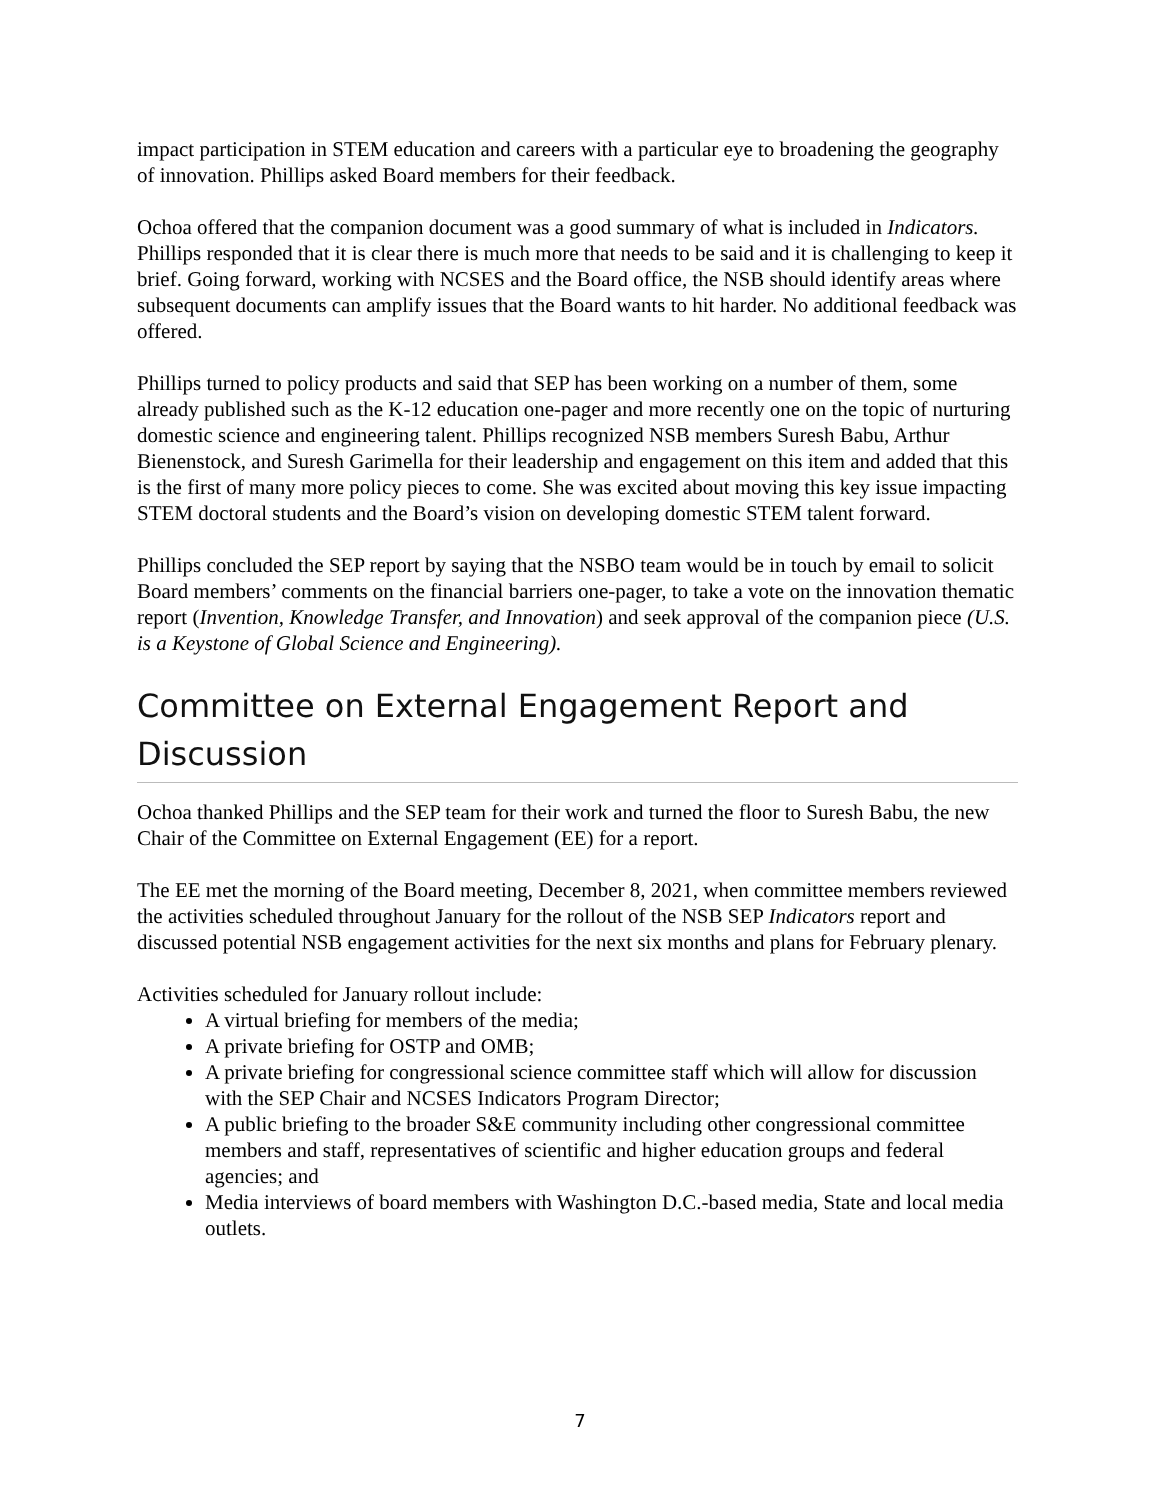impact participation in STEM education and careers with a particular eye to broadening the geography of innovation. Phillips asked Board members for their feedback.
Ochoa offered that the companion document was a good summary of what is included in Indicators. Phillips responded that it is clear there is much more that needs to be said and it is challenging to keep it brief. Going forward, working with NCSES and the Board office, the NSB should identify areas where subsequent documents can amplify issues that the Board wants to hit harder. No additional feedback was offered.
Phillips turned to policy products and said that SEP has been working on a number of them, some already published such as the K-12 education one-pager and more recently one on the topic of nurturing domestic science and engineering talent. Phillips recognized NSB members Suresh Babu, Arthur Bienenstock, and Suresh Garimella for their leadership and engagement on this item and added that this is the first of many more policy pieces to come. She was excited about moving this key issue impacting STEM doctoral students and the Board’s vision on developing domestic STEM talent forward.
Phillips concluded the SEP report by saying that the NSBO team would be in touch by email to solicit Board members’ comments on the financial barriers one-pager, to take a vote on the innovation thematic report (Invention, Knowledge Transfer, and Innovation) and seek approval of the companion piece (U.S. is a Keystone of Global Science and Engineering).
Committee on External Engagement Report and Discussion
Ochoa thanked Phillips and the SEP team for their work and turned the floor to Suresh Babu, the new Chair of the Committee on External Engagement (EE) for a report.
The EE met the morning of the Board meeting, December 8, 2021, when committee members reviewed the activities scheduled throughout January for the rollout of the NSB SEP Indicators report and discussed potential NSB engagement activities for the next six months and plans for February plenary.
Activities scheduled for January rollout include:
A virtual briefing for members of the media;
A private briefing for OSTP and OMB;
A private briefing for congressional science committee staff which will allow for discussion with the SEP Chair and NCSES Indicators Program Director;
A public briefing to the broader S&E community including other congressional committee members and staff, representatives of scientific and higher education groups and federal agencies; and
Media interviews of board members with Washington D.C.-based media, State and local media outlets.
7